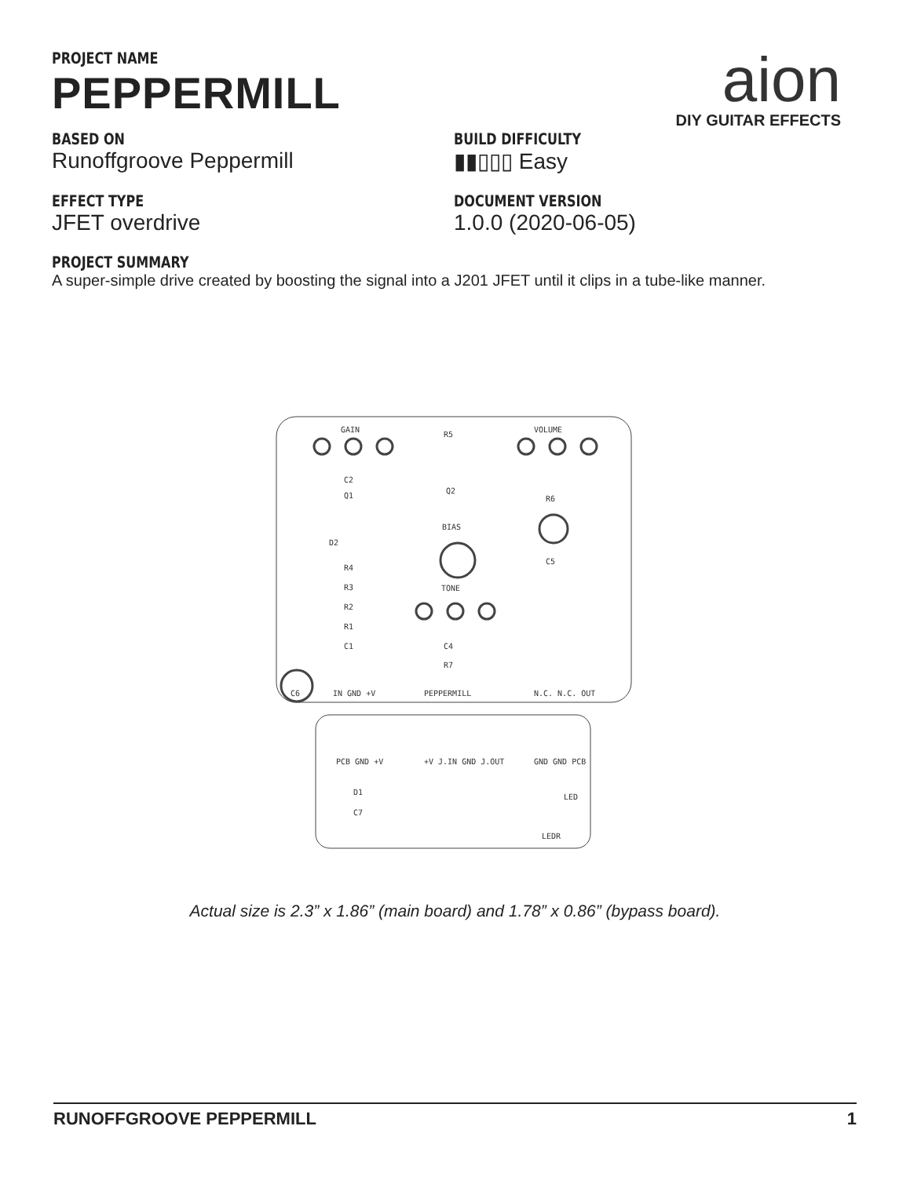aion
DIY GUITAR EFFECTS
PROJECT NAME
PEPPERMILL
BASED ON
Runoffgroove Peppermill
BUILD DIFFICULTY
▮▮▯▯▯ Easy
EFFECT TYPE
JFET overdrive
DOCUMENT VERSION
1.0.0 (2020-06-05)
PROJECT SUMMARY
A super-simple drive created by boosting the signal into a J201 JFET until it clips in a tube-like manner.
GAIN
VOLUME
R5
C2
Q1
Q2
R6
D2
BIAS
R4
R3
R2
R1
C1
TONE
C4
R7
C5
C6
PEPPERMILL
IN GND +V
N.C. N.C. OUT
PCB GND +V
+V J.IN GND J.OUT
GND GND PCB
D1
C7
LED
LEDR
Actual size is 2.3” x 1.86” (main board) and 1.78” x 0.86” (bypass board).
RUNOFFGROOVE PEPPERMILL 1